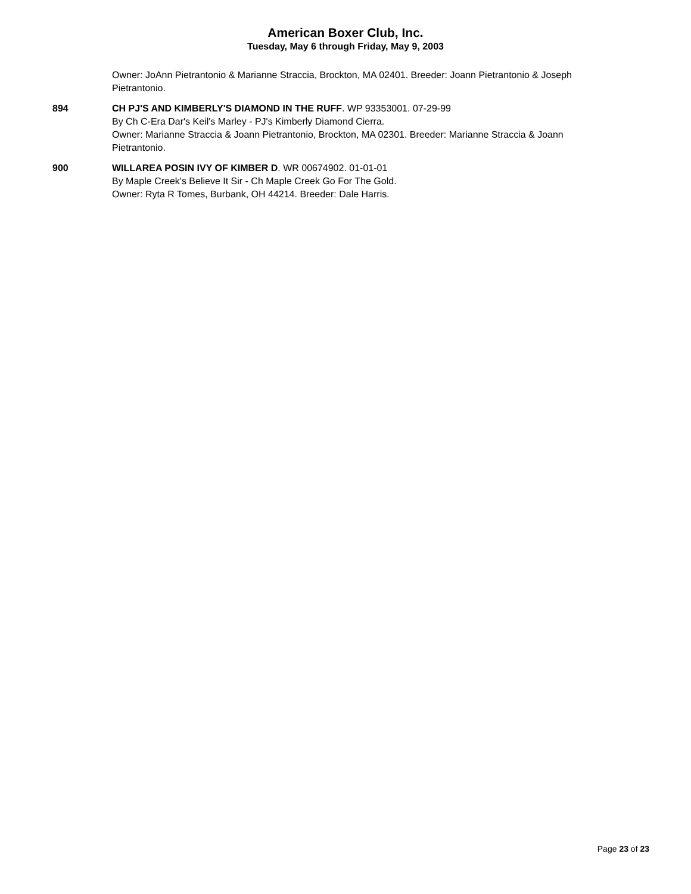American Boxer Club, Inc.
Tuesday, May 6 through Friday, May 9, 2003
Owner: JoAnn Pietrantonio & Marianne Straccia, Brockton, MA 02401. Breeder: Joann Pietrantonio & Joseph Pietrantonio.
894 CH PJ'S AND KIMBERLY'S DIAMOND IN THE RUFF. WP 93353001. 07-29-99
By Ch C-Era Dar's Keil's Marley - PJ's Kimberly Diamond Cierra.
Owner: Marianne Straccia & Joann Pietrantonio, Brockton, MA 02301. Breeder: Marianne Straccia & Joann Pietrantonio.
900 WILLAREA POSIN IVY OF KIMBER D. WR 00674902. 01-01-01
By Maple Creek's Believe It Sir - Ch Maple Creek Go For The Gold.
Owner: Ryta R Tomes, Burbank, OH 44214. Breeder: Dale Harris.
Page 23 of 23